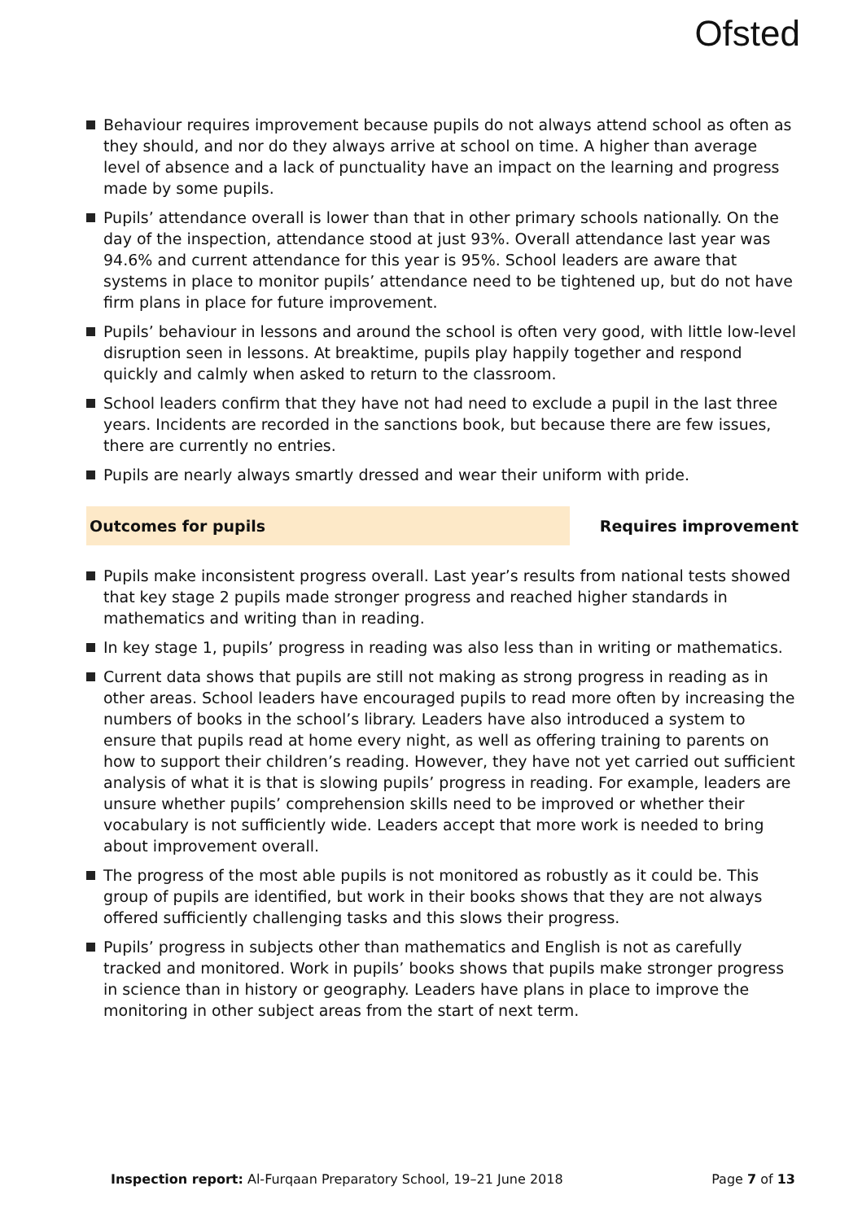Ofsted
Behaviour requires improvement because pupils do not always attend school as often as they should, and nor do they always arrive at school on time. A higher than average level of absence and a lack of punctuality have an impact on the learning and progress made by some pupils.
Pupils’ attendance overall is lower than that in other primary schools nationally. On the day of the inspection, attendance stood at just 93%. Overall attendance last year was 94.6% and current attendance for this year is 95%. School leaders are aware that systems in place to monitor pupils’ attendance need to be tightened up, but do not have firm plans in place for future improvement.
Pupils’ behaviour in lessons and around the school is often very good, with little low-level disruption seen in lessons. At breaktime, pupils play happily together and respond quickly and calmly when asked to return to the classroom.
School leaders confirm that they have not had need to exclude a pupil in the last three years. Incidents are recorded in the sanctions book, but because there are few issues, there are currently no entries.
Pupils are nearly always smartly dressed and wear their uniform with pride.
Outcomes for pupils Requires improvement
Pupils make inconsistent progress overall. Last year’s results from national tests showed that key stage 2 pupils made stronger progress and reached higher standards in mathematics and writing than in reading.
In key stage 1, pupils’ progress in reading was also less than in writing or mathematics.
Current data shows that pupils are still not making as strong progress in reading as in other areas. School leaders have encouraged pupils to read more often by increasing the numbers of books in the school’s library. Leaders have also introduced a system to ensure that pupils read at home every night, as well as offering training to parents on how to support their children’s reading. However, they have not yet carried out sufficient analysis of what it is that is slowing pupils’ progress in reading. For example, leaders are unsure whether pupils’ comprehension skills need to be improved or whether their vocabulary is not sufficiently wide. Leaders accept that more work is needed to bring about improvement overall.
The progress of the most able pupils is not monitored as robustly as it could be. This group of pupils are identified, but work in their books shows that they are not always offered sufficiently challenging tasks and this slows their progress.
Pupils’ progress in subjects other than mathematics and English is not as carefully tracked and monitored. Work in pupils’ books shows that pupils make stronger progress in science than in history or geography. Leaders have plans in place to improve the monitoring in other subject areas from the start of next term.
Inspection report: Al-Furqaan Preparatory School, 19–21 June 2018
Page 7 of 13